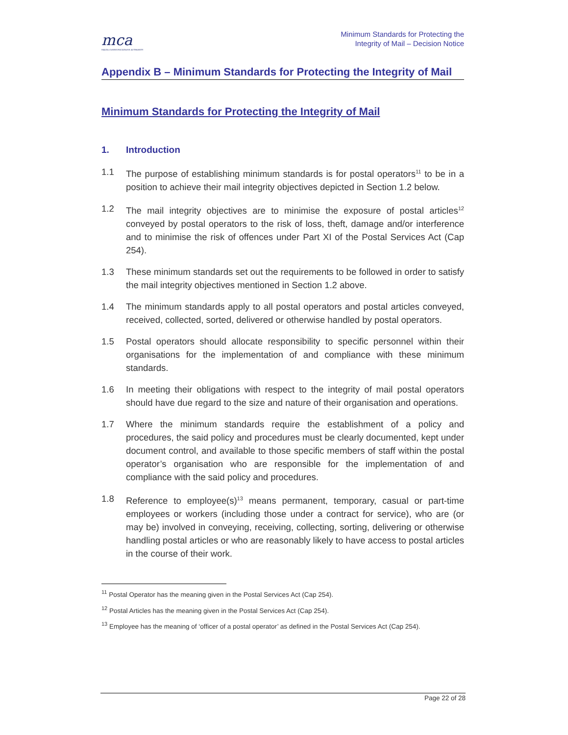mca
MALTA COMMUNICATIONS AUTHORITY
Minimum Standards for Protecting the
Integrity of Mail – Decision Notice
Appendix B – Minimum Standards for Protecting the Integrity of Mail
Minimum Standards for Protecting the Integrity of Mail
1. Introduction
1.1 The purpose of establishing minimum standards is for postal operators<sup>11</sup> to be in a position to achieve their mail integrity objectives depicted in Section 1.2 below.
1.2 The mail integrity objectives are to minimise the exposure of postal articles<sup>12</sup> conveyed by postal operators to the risk of loss, theft, damage and/or interference and to minimise the risk of offences under Part XI of the Postal Services Act (Cap 254).
1.3 These minimum standards set out the requirements to be followed in order to satisfy the mail integrity objectives mentioned in Section 1.2 above.
1.4 The minimum standards apply to all postal operators and postal articles conveyed, received, collected, sorted, delivered or otherwise handled by postal operators.
1.5 Postal operators should allocate responsibility to specific personnel within their organisations for the implementation of and compliance with these minimum standards.
1.6 In meeting their obligations with respect to the integrity of mail postal operators should have due regard to the size and nature of their organisation and operations.
1.7 Where the minimum standards require the establishment of a policy and procedures, the said policy and procedures must be clearly documented, kept under document control, and available to those specific members of staff within the postal operator’s organisation who are responsible for the implementation of and compliance with the said policy and procedures.
1.8 Reference to employee(s)<sup>13</sup> means permanent, temporary, casual or part-time employees or workers (including those under a contract for service), who are (or may be) involved in conveying, receiving, collecting, sorting, delivering or otherwise handling postal articles or who are reasonably likely to have access to postal articles in the course of their work.
<sup>11</sup> Postal Operator has the meaning given in the Postal Services Act (Cap 254).
<sup>12</sup> Postal Articles has the meaning given in the Postal Services Act (Cap 254).
<sup>13</sup> Employee has the meaning of ‘officer of a postal operator’ as defined in the Postal Services Act (Cap 254).
Page 22 of 28